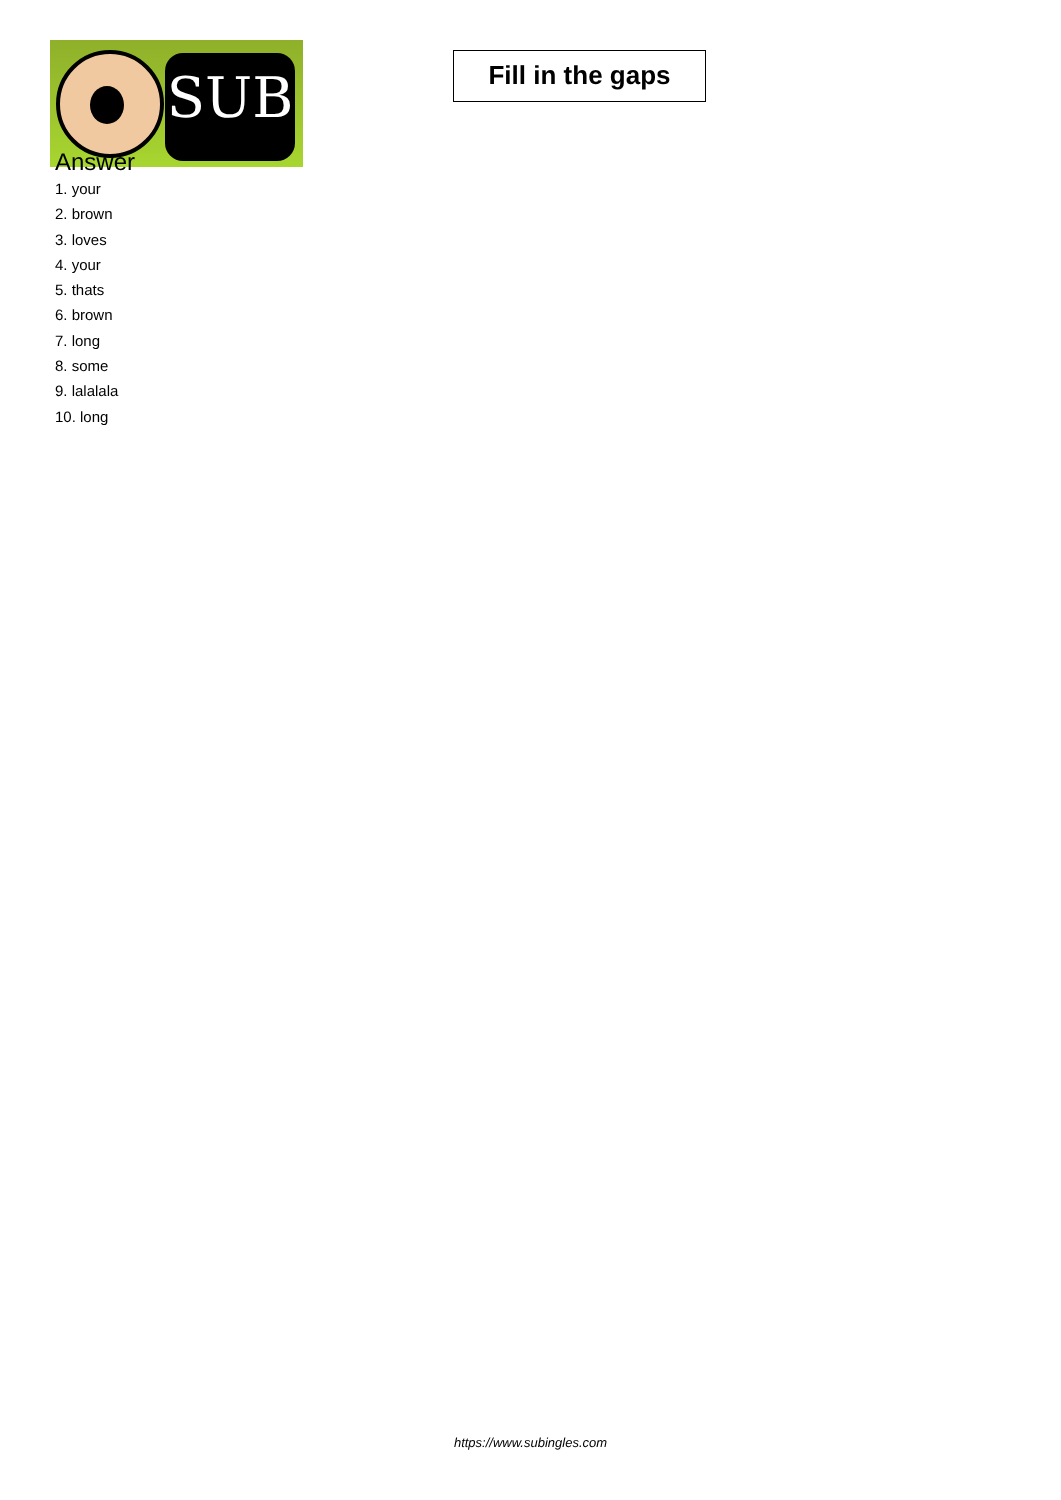SUB
Fill in the gaps
Answer
1. your
2. brown
3. loves
4. your
5. thats
6. brown
7. long
8. some
9. lalalala
10. long
https://www.subingles.com